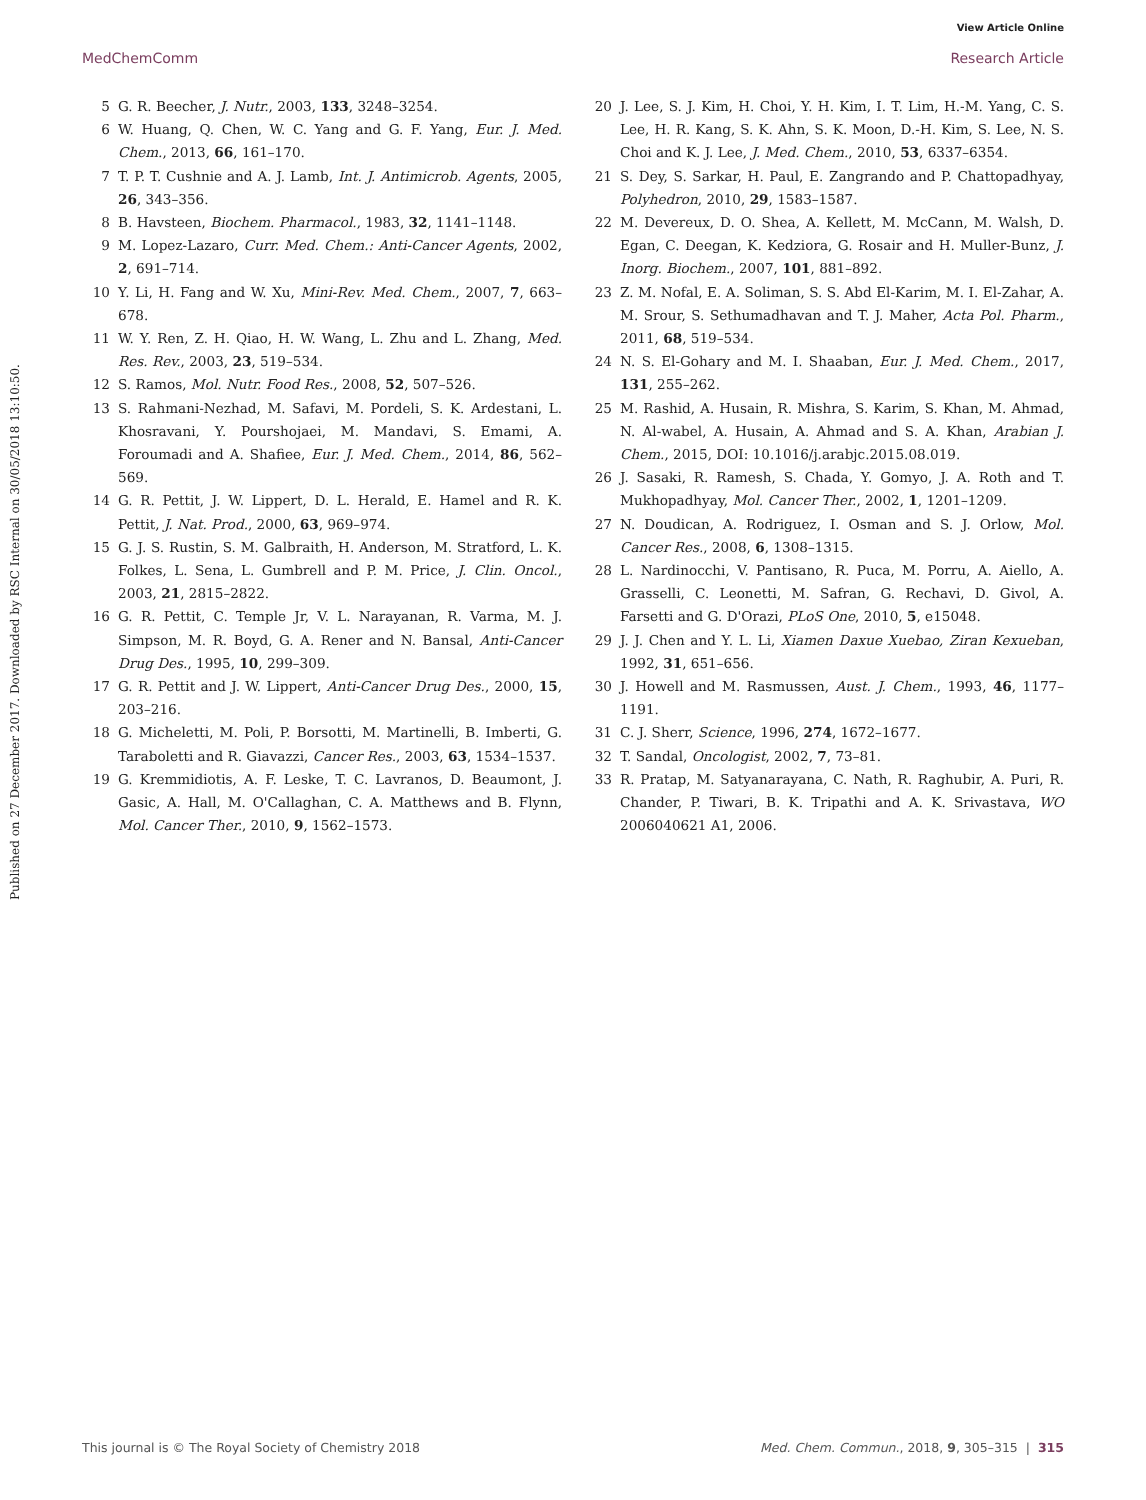View Article Online
MedChemComm Research Article
Published on 27 December 2017. Downloaded by RSC Internal on 30/05/2018 13:10:50.
5 G. R. Beecher, J. Nutr., 2003, 133, 3248–3254.
6 W. Huang, Q. Chen, W. C. Yang and G. F. Yang, Eur. J. Med. Chem., 2013, 66, 161–170.
7 T. P. T. Cushnie and A. J. Lamb, Int. J. Antimicrob. Agents, 2005, 26, 343–356.
8 B. Havsteen, Biochem. Pharmacol., 1983, 32, 1141–1148.
9 M. Lopez-Lazaro, Curr. Med. Chem.: Anti-Cancer Agents, 2002, 2, 691–714.
10 Y. Li, H. Fang and W. Xu, Mini-Rev. Med. Chem., 2007, 7, 663–678.
11 W. Y. Ren, Z. H. Qiao, H. W. Wang, L. Zhu and L. Zhang, Med. Res. Rev., 2003, 23, 519–534.
12 S. Ramos, Mol. Nutr. Food Res., 2008, 52, 507–526.
13 S. Rahmani-Nezhad, M. Safavi, M. Pordeli, S. K. Ardestani, L. Khosravani, Y. Pourshojaei, M. Mandavi, S. Emami, A. Foroumadi and A. Shafiee, Eur. J. Med. Chem., 2014, 86, 562–569.
14 G. R. Pettit, J. W. Lippert, D. L. Herald, E. Hamel and R. K. Pettit, J. Nat. Prod., 2000, 63, 969–974.
15 G. J. S. Rustin, S. M. Galbraith, H. Anderson, M. Stratford, L. K. Folkes, L. Sena, L. Gumbrell and P. M. Price, J. Clin. Oncol., 2003, 21, 2815–2822.
16 G. R. Pettit, C. Temple Jr, V. L. Narayanan, R. Varma, M. J. Simpson, M. R. Boyd, G. A. Rener and N. Bansal, Anti-Cancer Drug Des., 1995, 10, 299–309.
17 G. R. Pettit and J. W. Lippert, Anti-Cancer Drug Des., 2000, 15, 203–216.
18 G. Micheletti, M. Poli, P. Borsotti, M. Martinelli, B. Imberti, G. Taraboletti and R. Giavazzi, Cancer Res., 2003, 63, 1534–1537.
19 G. Kremmidiotis, A. F. Leske, T. C. Lavranos, D. Beaumont, J. Gasic, A. Hall, M. O'Callaghan, C. A. Matthews and B. Flynn, Mol. Cancer Ther., 2010, 9, 1562–1573.
20 J. Lee, S. J. Kim, H. Choi, Y. H. Kim, I. T. Lim, H.-M. Yang, C. S. Lee, H. R. Kang, S. K. Ahn, S. K. Moon, D.-H. Kim, S. Lee, N. S. Choi and K. J. Lee, J. Med. Chem., 2010, 53, 6337–6354.
21 S. Dey, S. Sarkar, H. Paul, E. Zangrando and P. Chattopadhyay, Polyhedron, 2010, 29, 1583–1587.
22 M. Devereux, D. O. Shea, A. Kellett, M. McCann, M. Walsh, D. Egan, C. Deegan, K. Kedziora, G. Rosair and H. Muller-Bunz, J. Inorg. Biochem., 2007, 101, 881–892.
23 Z. M. Nofal, E. A. Soliman, S. S. Abd El-Karim, M. I. El-Zahar, A. M. Srour, S. Sethumadhavan and T. J. Maher, Acta Pol. Pharm., 2011, 68, 519–534.
24 N. S. El-Gohary and M. I. Shaaban, Eur. J. Med. Chem., 2017, 131, 255–262.
25 M. Rashid, A. Husain, R. Mishra, S. Karim, S. Khan, M. Ahmad, N. Al-wabel, A. Husain, A. Ahmad and S. A. Khan, Arabian J. Chem., 2015, DOI: 10.1016/j.arabjc.2015.08.019.
26 J. Sasaki, R. Ramesh, S. Chada, Y. Gomyo, J. A. Roth and T. Mukhopadhyay, Mol. Cancer Ther., 2002, 1, 1201–1209.
27 N. Doudican, A. Rodriguez, I. Osman and S. J. Orlow, Mol. Cancer Res., 2008, 6, 1308–1315.
28 L. Nardinocchi, V. Pantisano, R. Puca, M. Porru, A. Aiello, A. Grasselli, C. Leonetti, M. Safran, G. Rechavi, D. Givol, A. Farsetti and G. D'Orazi, PLoS One, 2010, 5, e15048.
29 J. J. Chen and Y. L. Li, Xiamen Daxue Xuebao, Ziran Kexueban, 1992, 31, 651–656.
30 J. Howell and M. Rasmussen, Aust. J. Chem., 1993, 46, 1177–1191.
31 C. J. Sherr, Science, 1996, 274, 1672–1677.
32 T. Sandal, Oncologist, 2002, 7, 73–81.
33 R. Pratap, M. Satyanarayana, C. Nath, R. Raghubir, A. Puri, R. Chander, P. Tiwari, B. K. Tripathi and A. K. Srivastava, WO 2006040621 A1, 2006.
This journal is © The Royal Society of Chemistry 2018 Med. Chem. Commun., 2018, 9, 305–315 | 315